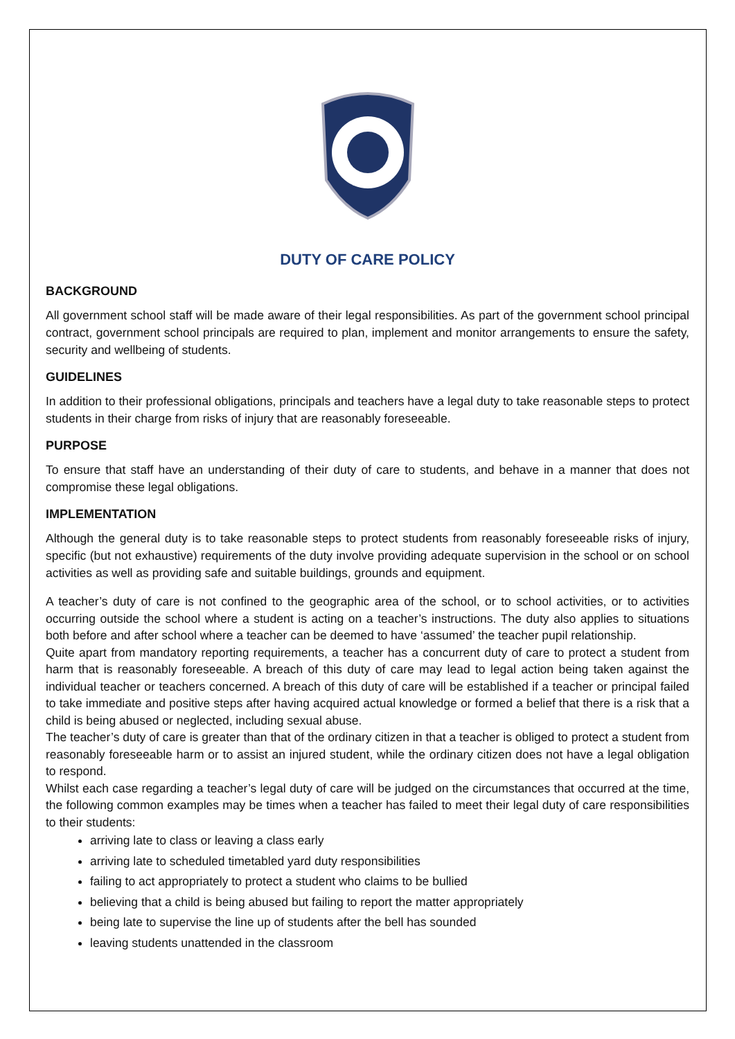DUTY OF CARE POLICY
BACKGROUND
All government school staff will be made aware of their legal responsibilities. As part of the government school principal contract, government school principals are required to plan, implement and monitor arrangements to ensure the safety, security and wellbeing of students.
GUIDELINES
In addition to their professional obligations, principals and teachers have a legal duty to take reasonable steps to protect students in their charge from risks of injury that are reasonably foreseeable.
PURPOSE
To ensure that staff have an understanding of their duty of care to students, and behave in a manner that does not compromise these legal obligations.
IMPLEMENTATION
Although the general duty is to take reasonable steps to protect students from reasonably foreseeable risks of injury, specific (but not exhaustive) requirements of the duty involve providing adequate supervision in the school or on school activities as well as providing safe and suitable buildings, grounds and equipment.
A teacher’s duty of care is not confined to the geographic area of the school, or to school activities, or to activities occurring outside the school where a student is acting on a teacher’s instructions. The duty also applies to situations both before and after school where a teacher can be deemed to have ‘assumed’ the teacher pupil relationship.
Quite apart from mandatory reporting requirements, a teacher has a concurrent duty of care to protect a student from harm that is reasonably foreseeable. A breach of this duty of care may lead to legal action being taken against the individual teacher or teachers concerned. A breach of this duty of care will be established if a teacher or principal failed to take immediate and positive steps after having acquired actual knowledge or formed a belief that there is a risk that a child is being abused or neglected, including sexual abuse.
The teacher’s duty of care is greater than that of the ordinary citizen in that a teacher is obliged to protect a student from reasonably foreseeable harm or to assist an injured student, while the ordinary citizen does not have a legal obligation to respond.
Whilst each case regarding a teacher’s legal duty of care will be judged on the circumstances that occurred at the time, the following common examples may be times when a teacher has failed to meet their legal duty of care responsibilities to their students:
arriving late to class or leaving a class early
arriving late to scheduled timetabled yard duty responsibilities
failing to act appropriately to protect a student who claims to be bullied
believing that a child is being abused but failing to report the matter appropriately
being late to supervise the line up of students after the bell has sounded
leaving students unattended in the classroom